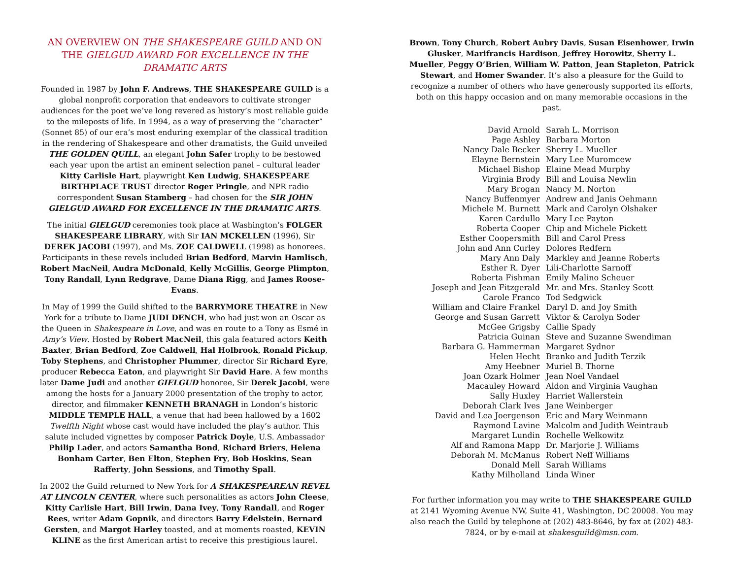AN OVERVIEW ON THE SHAKESPEARE GUILD AND ON THE GIELGUD AWARD FOR EXCELLENCE IN THE DRAMATIC ARTS
Founded in 1987 by John F. Andrews, THE SHAKESPEARE GUILD is a global nonprofit corporation that endeavors to cultivate stronger audiences for the poet we’ve long revered as history’s most reliable guide to the mileposts of life. In 1994, as a way of preserving the “character” (Sonnet 85) of our era’s most enduring exemplar of the classical tradition in the rendering of Shakespeare and other dramatists, the Guild unveiled THE GOLDEN QUILL, an elegant John Safer trophy to be bestowed each year upon the artist an eminent selection panel – cultural leader Kitty Carlisle Hart, playwright Ken Ludwig, SHAKESPEARE BIRTHPLACE TRUST director Roger Pringle, and NPR radio correspondent Susan Stamberg – had chosen for the SIR JOHN GIELGUD AWARD FOR EXCELLENCE IN THE DRAMATIC ARTS.
The initial GIELGUD ceremonies took place at Washington’s FOLGER SHAKESPEARE LIBRARY, with Sir IAN MCKELLEN (1996), Sir DEREK JACOBI (1997), and Ms. ZOE CALDWELL (1998) as honorees. Participants in these revels included Brian Bedford, Marvin Hamlisch, Robert MacNeil, Audra McDonald, Kelly McGillis, George Plimpton, Tony Randall, Lynn Redgrave, Dame Diana Rigg, and James Roose-Evans.
In May of 1999 the Guild shifted to the BARRYMORE THEATRE in New York for a tribute to Dame JUDI DENCH, who had just won an Oscar as the Queen in Shakespeare in Love, and was en route to a Tony as Esmé in Amy’s View. Hosted by Robert MacNeil, this gala featured actors Keith Baxter, Brian Bedford, Zoe Caldwell, Hal Holbrook, Ronald Pickup, Toby Stephens, and Christopher Plummer, director Sir Richard Eyre, producer Rebecca Eaton, and playwright Sir David Hare. A few months later Dame Judi and another GIELGUD honoree, Sir Derek Jacobi, were among the hosts for a January 2000 presentation of the trophy to actor, director, and filmmaker KENNETH BRANAGH in London’s historic MIDDLE TEMPLE HALL, a venue that had been hallowed by a 1602 Twelfth Night whose cast would have included the play’s author. This salute included vignettes by composer Patrick Doyle, U.S. Ambassador Philip Lader, and actors Samantha Bond, Richard Briers, Helena Bonham Carter, Ben Elton, Stephen Fry, Bob Hoskins, Sean Rafferty, John Sessions, and Timothy Spall.
In 2002 the Guild returned to New York for A SHAKESPEAREAN REVEL AT LINCOLN CENTER, where such personalities as actors John Cleese, Kitty Carlisle Hart, Bill Irwin, Dana Ivey, Tony Randall, and Roger Rees, writer Adam Gopnik, and directors Barry Edelstein, Bernard Gersten, and Margot Harley toasted, and at moments roasted, KEVIN KLINE as the first American artist to receive this prestigious laurel.
Brown, Tony Church, Robert Aubry Davis, Susan Eisenhower, Irwin Glusker, Marifrancis Hardison, Jeffrey Horowitz, Sherry L. Mueller, Peggy O’Brien, William W. Patton, Jean Stapleton, Patrick Stewart, and Homer Swander. It’s also a pleasure for the Guild to recognize a number of others who have generously supported its efforts, both on this happy occasion and on many memorable occasions in the past.
| David Arnold | Sarah L. Morrison |
| Page Ashley | Barbara Morton |
| Nancy Dale Becker | Sherry L. Mueller |
| Elayne Bernstein | Mary Lee Muromcew |
| Michael Bishop | Elaine Mead Murphy |
| Virginia Brody | Bill and Louisa Newlin |
| Mary Brogan | Nancy M. Norton |
| Nancy Buffenmyer | Andrew and Janis Oehmann |
| Michele M. Burnett | Mark and Carolyn Olshaker |
| Karen Cardullo | Mary Lee Payton |
| Roberta Cooper | Chip and Michele Pickett |
| Esther Coopersmith | Bill and Carol Press |
| John and Ann Curley | Dolores Redfern |
| Mary Ann Daly | Markley and Jeanne Roberts |
| Esther R. Dyer | Lili-Charlotte Sarnoff |
| Roberta Fishman | Emily Malino Scheuer |
| Joseph and Jean Fitzgerald | Mr. and Mrs. Stanley Scott |
| Carole Franco | Tod Sedgwick |
| William and Claire Frankel | Daryl D. and Joy Smith |
| George and Susan Garrett | Viktor & Carolyn Soder |
| McGee Grigsby | Callie Spady |
| Patricia Guinan | Steve and Suzanne Swendiman |
| Barbara G. Hammerman | Margaret Sydnor |
| Helen Hecht | Branko and Judith Terzik |
| Amy Heebner | Muriel B. Thorne |
| Joan Ozark Holmer | Jean Noel Vandael |
| Macauley Howard | Aldon and Virginia Vaughan |
| Sally Huxley | Harriet Wallerstein |
| Deborah Clark Ives | Jane Weinberger |
| David and Lea Joergenson | Eric and Mary Weinmann |
| Raymond Lavine | Malcolm and Judith Weintraub |
| Margaret Lundin | Rochelle Welkowitz |
| Alf and Ramona Mapp | Dr. Marjorie J. Williams |
| Deborah M. McManus | Robert Neff Williams |
| Donald Mell | Sarah Williams |
| Kathy Milholland | Linda Winer |
For further information you may write to THE SHAKESPEARE GUILD at 2141 Wyoming Avenue NW, Suite 41, Washington, DC 20008. You may also reach the Guild by telephone at (202) 483-8646, by fax at (202) 483-7824, or by e-mail at shakesguild@msn.com.